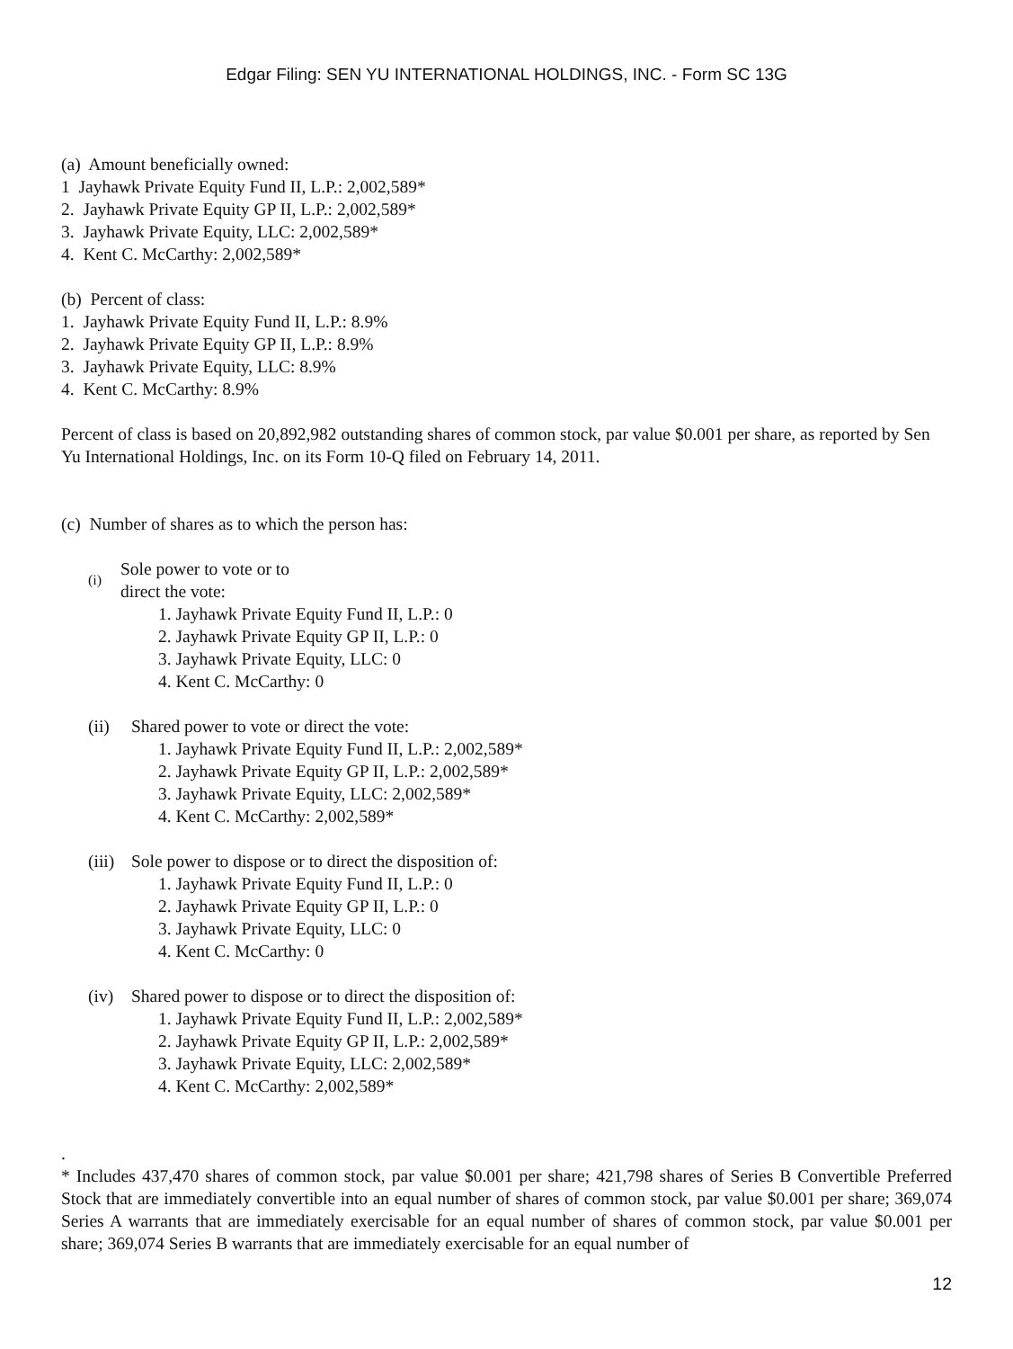Edgar Filing: SEN YU INTERNATIONAL HOLDINGS, INC. - Form SC 13G
(a) Amount beneficially owned:
1 Jayhawk Private Equity Fund II, L.P.: 2,002,589*
2. Jayhawk Private Equity GP II, L.P.: 2,002,589*
3. Jayhawk Private Equity, LLC: 2,002,589*
4. Kent C. McCarthy: 2,002,589*
(b) Percent of class:
1. Jayhawk Private Equity Fund II, L.P.: 8.9%
2. Jayhawk Private Equity GP II, L.P.: 8.9%
3. Jayhawk Private Equity, LLC: 8.9%
4. Kent C. McCarthy: 8.9%
Percent of class is based on 20,892,982 outstanding shares of common stock, par value $0.001 per share, as reported by Sen Yu International Holdings, Inc. on its Form 10-Q filed on February 14, 2011.
(c) Number of shares as to which the person has:
(i)
Sole power to vote or to
direct the vote:
1. Jayhawk Private Equity Fund II, L.P.: 0
2. Jayhawk Private Equity GP II, L.P.: 0
3. Jayhawk Private Equity, LLC: 0
4. Kent C. McCarthy: 0
(ii) Shared power to vote or direct the vote:
1. Jayhawk Private Equity Fund II, L.P.: 2,002,589*
2. Jayhawk Private Equity GP II, L.P.: 2,002,589*
3. Jayhawk Private Equity, LLC: 2,002,589*
4. Kent C. McCarthy: 2,002,589*
(iii)
Sole power to dispose or to direct the disposition of:
1. Jayhawk Private Equity Fund II, L.P.: 0
2. Jayhawk Private Equity GP II, L.P.: 0
3. Jayhawk Private Equity, LLC: 0
4. Kent C. McCarthy: 0
(iv) Shared power to dispose or to direct the disposition of:
1. Jayhawk Private Equity Fund II, L.P.: 2,002,589*
2. Jayhawk Private Equity GP II, L.P.: 2,002,589*
3. Jayhawk Private Equity, LLC: 2,002,589*
4. Kent C. McCarthy: 2,002,589*
.
* Includes 437,470 shares of common stock, par value $0.001 per share; 421,798 shares of Series B Convertible Preferred Stock that are immediately convertible into an equal number of shares of common stock, par value $0.001 per share; 369,074 Series A warrants that are immediately exercisable for an equal number of shares of common stock, par value $0.001 per share; 369,074 Series B warrants that are immediately exercisable for an equal number of
12